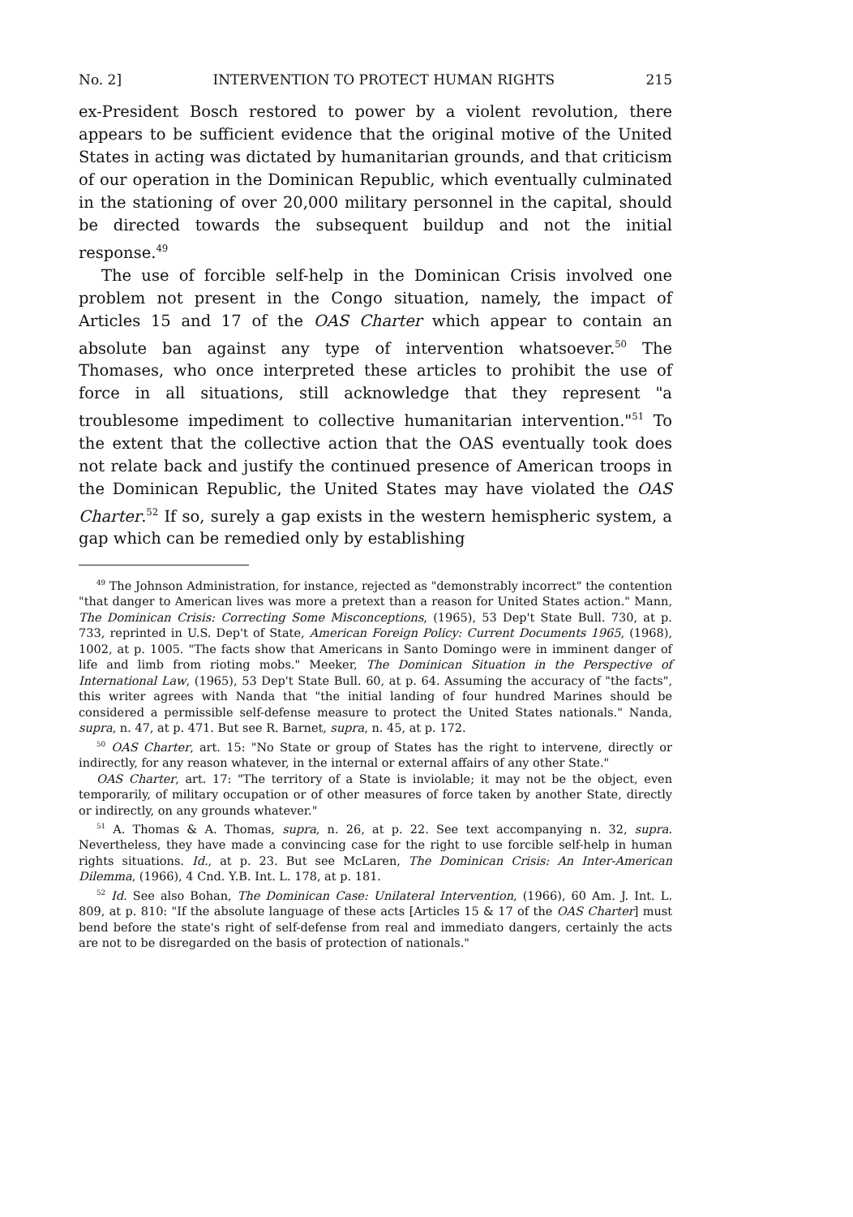No. 2] INTERVENTION TO PROTECT HUMAN RIGHTS 215
ex-President Bosch restored to power by a violent revolution, there appears to be sufficient evidence that the original motive of the United States in acting was dictated by humanitarian grounds, and that criticism of our operation in the Dominican Republic, which eventually culminated in the stationing of over 20,000 military personnel in the capital, should be directed towards the subsequent buildup and not the initial response.<sup>49</sup>
The use of forcible self-help in the Dominican Crisis involved one problem not present in the Congo situation, namely, the impact of Articles 15 and 17 of the OAS Charter which appear to contain an absolute ban against any type of intervention whatsoever.<sup>50</sup> The Thomases, who once interpreted these articles to prohibit the use of force in all situations, still acknowledge that they represent "a troublesome impediment to collective humanitarian intervention."<sup>51</sup> To the extent that the collective action that the OAS eventually took does not relate back and justify the continued presence of American troops in the Dominican Republic, the United States may have violated the OAS Charter.<sup>52</sup> If so, surely a gap exists in the western hemispheric system, a gap which can be remedied only by establishing
<sup>49</sup> The Johnson Administration, for instance, rejected as "demonstrably incorrect" the contention "that danger to American lives was more a pretext than a reason for United States action." Mann, The Dominican Crisis: Correcting Some Misconceptions, (1965), 53 Dep't State Bull. 730, at p. 733, reprinted in U.S. Dep't of State, American Foreign Policy: Current Documents 1965, (1968), 1002, at p. 1005. "The facts show that Americans in Santo Domingo were in imminent danger of life and limb from rioting mobs." Meeker, The Dominican Situation in the Perspective of International Law, (1965), 53 Dep't State Bull. 60, at p. 64. Assuming the accuracy of "the facts", this writer agrees with Nanda that "the initial landing of four hundred Marines should be considered a permissible self-defense measure to protect the United States nationals." Nanda, supra, n. 47, at p. 471. But see R. Barnet, supra, n. 45, at p. 172.
<sup>50</sup> OAS Charter, art. 15: "No State or group of States has the right to intervene, directly or indirectly, for any reason whatever, in the internal or external affairs of any other State."
OAS Charter, art. 17: "The territory of a State is inviolable; it may not be the object, even temporarily, of military occupation or of other measures of force taken by another State, directly or indirectly, on any grounds whatever."
<sup>51</sup> A. Thomas & A. Thomas, supra, n. 26, at p. 22. See text accompanying n. 32, supra. Nevertheless, they have made a convincing case for the right to use forcible self-help in human rights situations. Id., at p. 23. But see McLaren, The Dominican Crisis: An Inter-American Dilemma, (1966), 4 Cnd. Y.B. Int. L. 178, at p. 181.
<sup>52</sup> Id. See also Bohan, The Dominican Case: Unilateral Intervention, (1966), 60 Am. J. Int. L. 809, at p. 810: "If the absolute language of these acts [Articles 15 & 17 of the OAS Charter] must bend before the state's right of self-defense from real and immediato dangers, certainly the acts are not to be disregarded on the basis of protection of nationals."